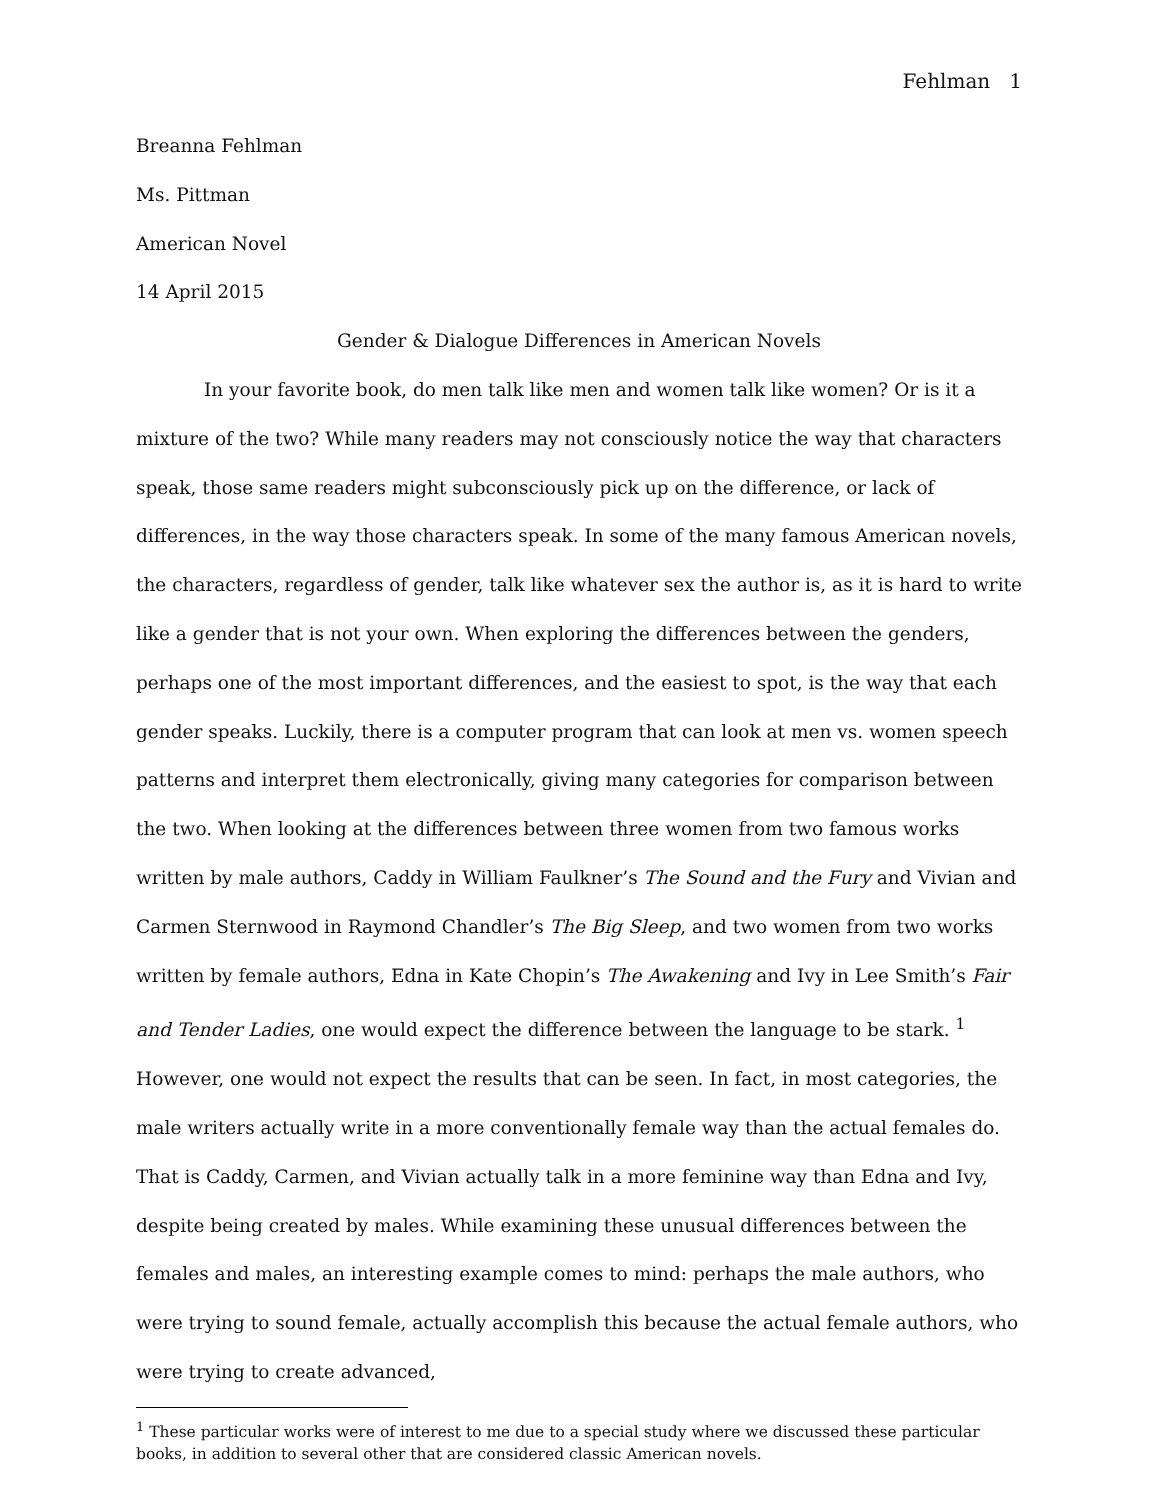Fehlman 1
Breanna Fehlman
Ms. Pittman
American Novel
14 April 2015
Gender & Dialogue Differences in American Novels
In your favorite book, do men talk like men and women talk like women? Or is it a mixture of the two? While many readers may not consciously notice the way that characters speak, those same readers might subconsciously pick up on the difference, or lack of differences, in the way those characters speak. In some of the many famous American novels, the characters, regardless of gender, talk like whatever sex the author is, as it is hard to write like a gender that is not your own. When exploring the differences between the genders, perhaps one of the most important differences, and the easiest to spot, is the way that each gender speaks. Luckily, there is a computer program that can look at men vs. women speech patterns and interpret them electronically, giving many categories for comparison between the two. When looking at the differences between three women from two famous works written by male authors, Caddy in William Faulkner’s The Sound and the Fury and Vivian and Carmen Sternwood in Raymond Chandler’s The Big Sleep, and two women from two works written by female authors, Edna in Kate Chopin’s The Awakening and Ivy in Lee Smith’s Fair and Tender Ladies, one would expect the difference between the language to be stark. <sup>1</sup> However, one would not expect the results that can be seen. In fact, in most categories, the male writers actually write in a more conventionally female way than the actual females do. That is Caddy, Carmen, and Vivian actually talk in a more feminine way than Edna and Ivy, despite being created by males. While examining these unusual differences between the females and males, an interesting example comes to mind: perhaps the male authors, who were trying to sound female, actually accomplish this because the actual female authors, who were trying to create advanced,
<sup>1</sup> These particular works were of interest to me due to a special study where we discussed these particular books, in addition to several other that are considered classic American novels.